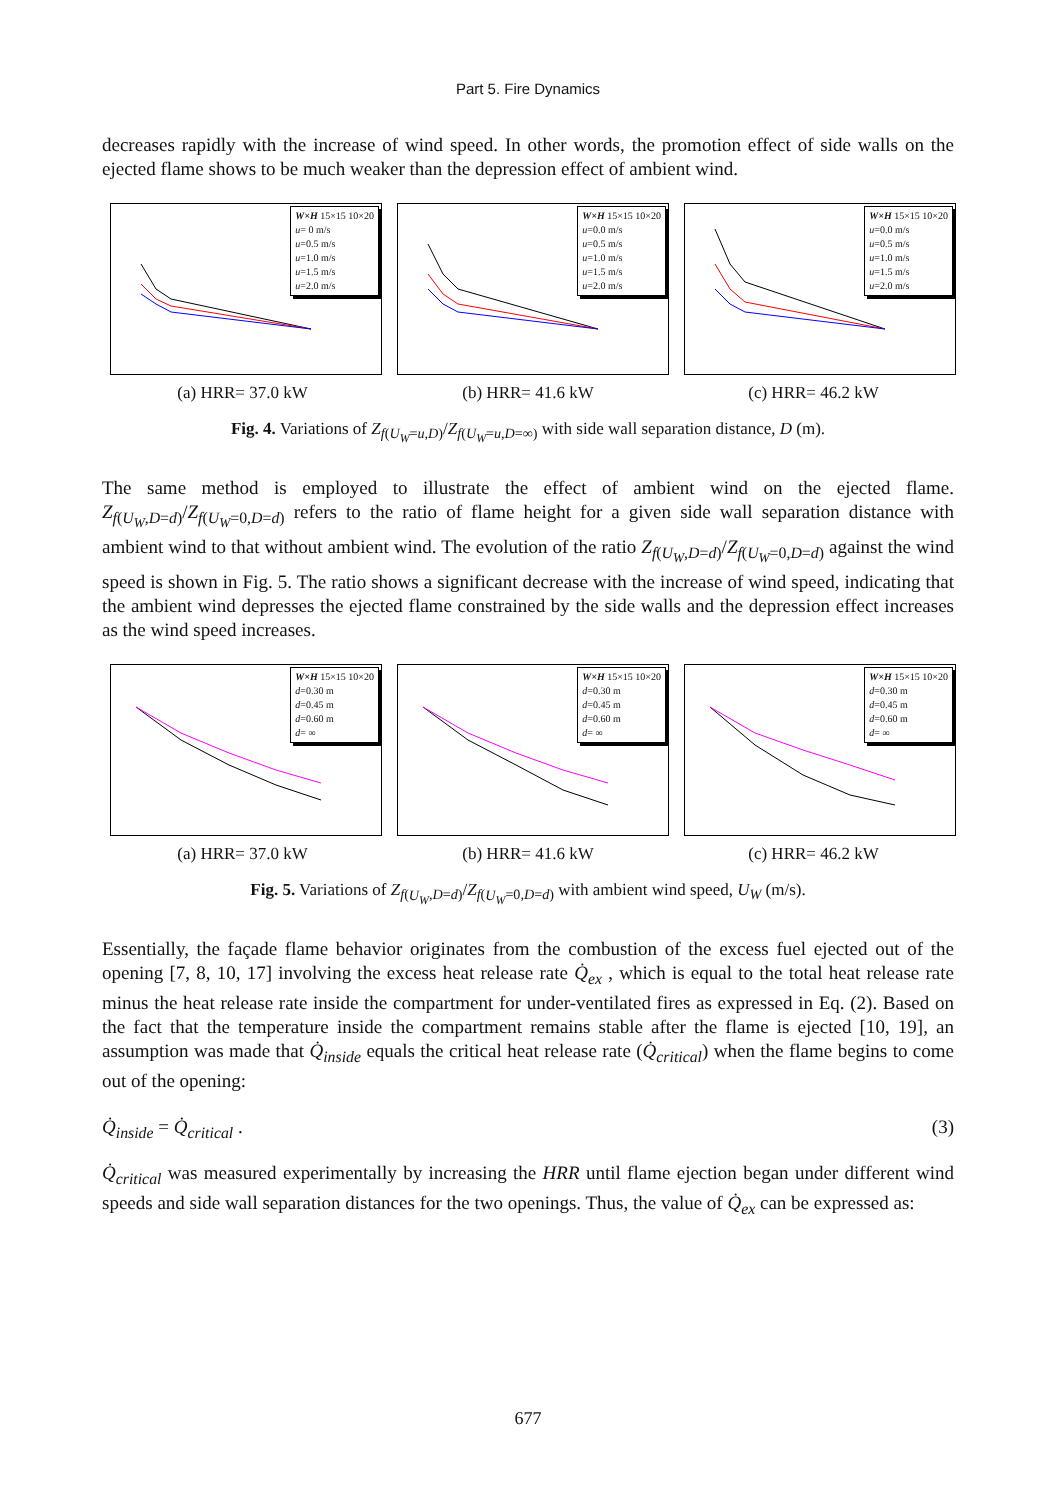Part 5. Fire Dynamics
decreases rapidly with the increase of wind speed. In other words, the promotion effect of side walls on the ejected flame shows to be much weaker than the depression effect of ambient wind.
W×H 15×15 10×20
u= 0 m/s
u=0.5 m/s
u=1.0 m/s
u=1.5 m/s
u=2.0 m/s
W×H 15×15 10×20
u=0.0 m/s
u=0.5 m/s
u=1.0 m/s
u=1.5 m/s
u=2.0 m/s
W×H 15×15 10×20
u=0.0 m/s
u=0.5 m/s
u=1.0 m/s
u=1.5 m/s
u=2.0 m/s
(a) HRR= 37.0 kW (b) HRR= 41.6 kW (c) HRR= 46.2 kW
Fig. 4. Variations of Z<sub>f(U<sub>W</sub>=u,D)</sub>/Z<sub>f(U<sub>W</sub>=u,D=∞)</sub> with side wall separation distance, D (m).
The same method is employed to illustrate the effect of ambient wind on the ejected flame. Z<sub>f(U<sub>W</sub>,D=d)</sub>/Z<sub>f(U<sub>W</sub>=0,D=d)</sub> refers to the ratio of flame height for a given side wall separation distance with ambient wind to that without ambient wind. The evolution of the ratio Z<sub>f(U<sub>W</sub>,D=d)</sub>/Z<sub>f(U<sub>W</sub>=0,D=d)</sub> against the wind speed is shown in Fig. 5. The ratio shows a significant decrease with the increase of wind speed, indicating that the ambient wind depresses the ejected flame constrained by the side walls and the depression effect increases as the wind speed increases.
W×H 15×15 10×20
d=0.30 m
d=0.45 m
d=0.60 m
d= ∞
W×H 15×15 10×20
d=0.30 m
d=0.45 m
d=0.60 m
d= ∞
W×H 15×15 10×20
d=0.30 m
d=0.45 m
d=0.60 m
d= ∞
(a) HRR= 37.0 kW (b) HRR= 41.6 kW (c) HRR= 46.2 kW
Fig. 5. Variations of Z<sub>f(U<sub>W</sub>,D=d)</sub>/Z<sub>f(U<sub>W</sub>=0,D=d)</sub> with ambient wind speed, U<sub>W</sub> (m/s).
Essentially, the façade flame behavior originates from the combustion of the excess fuel ejected out of the opening [7, 8, 10, 17] involving the excess heat release rate Q̇<sub>ex</sub> , which is equal to the total heat release rate minus the heat release rate inside the compartment for under-ventilated fires as expressed in Eq. (2). Based on the fact that the temperature inside the compartment remains stable after the flame is ejected [10, 19], an assumption was made that Q̇<sub>inside</sub> equals the critical heat release rate (Q̇<sub>critical</sub>) when the flame begins to come out of the opening:
Q̇<sub>inside</sub> = Q̇<sub>critical</sub> . (3)
Q̇<sub>critical</sub> was measured experimentally by increasing the HRR until flame ejection began under different wind speeds and side wall separation distances for the two openings. Thus, the value of Q̇<sub>ex</sub> can be expressed as:
677